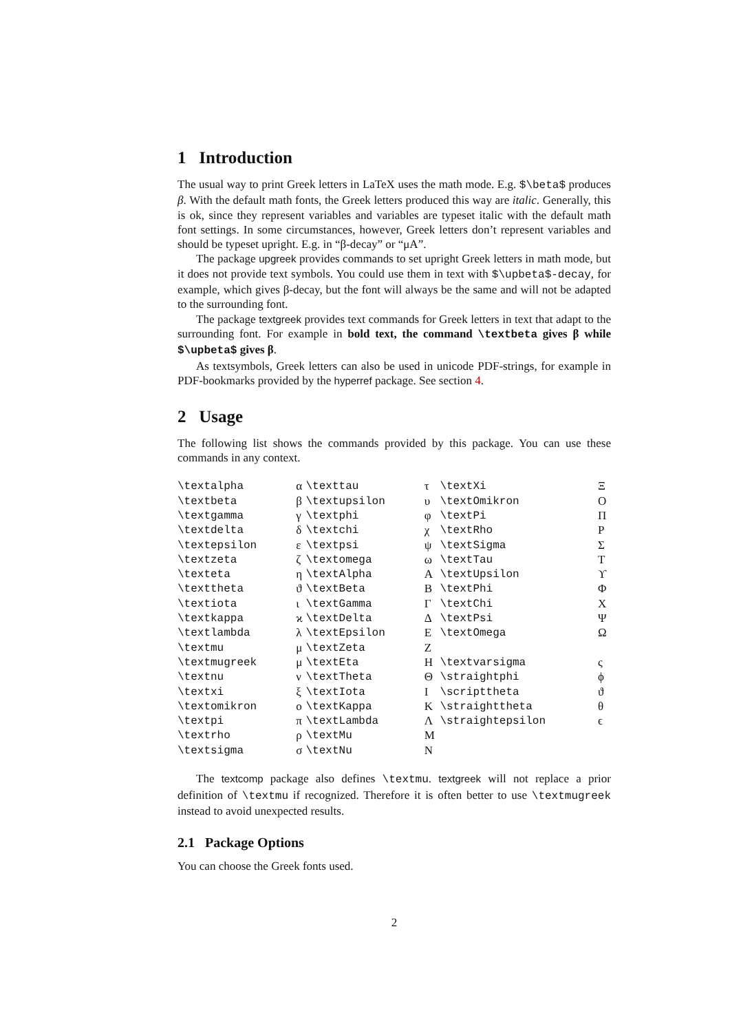1 Introduction
The usual way to print Greek letters in LaTeX uses the math mode. E.g. $\beta$ produces β. With the default math fonts, the Greek letters produced this way are italic. Generally, this is ok, since they represent variables and variables are typeset italic with the default math font settings. In some circumstances, however, Greek letters don’t represent variables and should be typeset upright. E.g. in “β-decay” or “μA”.
The package upgreek provides commands to set upright Greek letters in math mode, but it does not provide text symbols. You could use them in text with $\upbeta$-decay, for example, which gives β-decay, but the font will always be the same and will not be adapted to the surrounding font.
The package textgreek provides text commands for Greek letters in text that adapt to the surrounding font. For example in bold text, the command \textbeta gives β while $\upbeta$ gives β.
As textsymbols, Greek letters can also be used in unicode PDF-strings, for example in PDF-bookmarks provided by the hyperref package. See section 4.
2 Usage
The following list shows the commands provided by this package. You can use these commands in any context.
| \textalpha | α | \texttau | τ | \textXi | Ξ |
| \textbeta | β | \textupsilon | υ | \textOmikron | Ο |
| \textgamma | γ | \textphi | φ | \textPi | Π |
| \textdelta | δ | \textchi | χ | \textRho | Ρ |
| \textepsilon | ε | \textpsi | ψ | \textSigma | Σ |
| \textzeta | ζ | \textomega | ω | \textTau | Τ |
| \texteta | η | \textAlpha | Α | \textUpsilon | ϒ |
| \texttheta | ϑ | \textBeta | Β | \textPhi | Φ |
| \textiota | ι | \textGamma | Γ | \textChi | Χ |
| \textkappa | ϰ | \textDelta | Δ | \textPsi | Ψ |
| \textlambda | λ | \textEpsilon | Ε | \textOmega | Ω |
| \textmu | μ | \textZeta | Ζ | | |
| \textmugreek | μ | \textEta | Η | \textvarsigma | ς |
| \textnu | ν | \textTheta | Θ | \straightphi | ϕ |
| \textxi | ξ | \textIota | Ι | \scripttheta | ϑ |
| \textomikron | ο | \textKappa | Κ | \straighttheta | θ |
| \textpi | π | \textLambda | Λ | \straightepsilon | ϵ |
| \textrho | ρ | \textMu | Μ | | |
| \textsigma | σ | \textNu | Ν | | |
The textcomp package also defines \textmu. textgreek will not replace a prior definition of \textmu if recognized. Therefore it is often better to use \textmugreek instead to avoid unexpected results.
2.1 Package Options
You can choose the Greek fonts used.
2